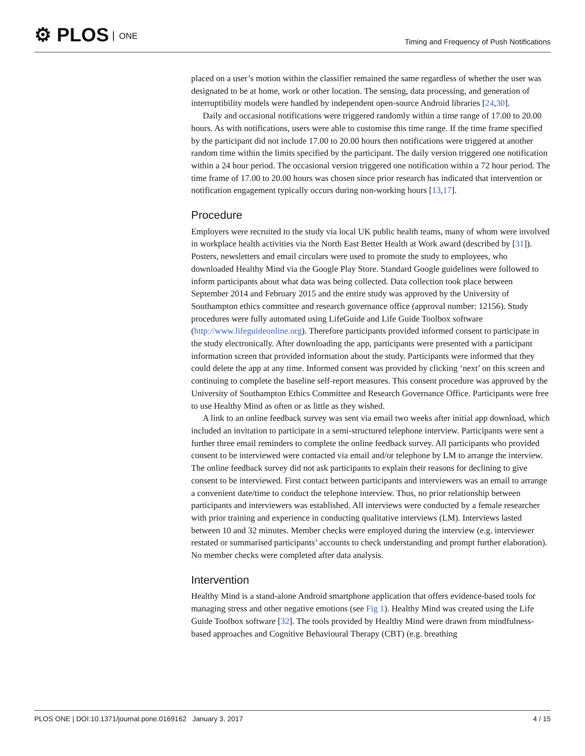⚙ PLOS ONE
Timing and Frequency of Push Notifications
placed on a user’s motion within the classifier remained the same regardless of whether the user was designated to be at home, work or other location. The sensing, data processing, and generation of interruptibility models were handled by independent open-source Android libraries [24,30].
Daily and occasional notifications were triggered randomly within a time range of 17.00 to 20.00 hours. As with notifications, users were able to customise this time range. If the time frame specified by the participant did not include 17.00 to 20.00 hours then notifications were triggered at another random time within the limits specified by the participant. The daily version triggered one notification within a 24 hour period. The occasional version triggered one notification within a 72 hour period. The time frame of 17.00 to 20.00 hours was chosen since prior research has indicated that intervention or notification engagement typically occurs during non-working hours [13,17].
Procedure
Employers were recruited to the study via local UK public health teams, many of whom were involved in workplace health activities via the North East Better Health at Work award (described by [31]). Posters, newsletters and email circulars were used to promote the study to employees, who downloaded Healthy Mind via the Google Play Store. Standard Google guidelines were followed to inform participants about what data was being collected. Data collection took place between September 2014 and February 2015 and the entire study was approved by the University of Southampton ethics committee and research governance office (approval number: 12156). Study procedures were fully automated using LifeGuide and Life Guide Toolbox software (http://www.lifeguideonline.org). Therefore participants provided informed consent to participate in the study electronically. After downloading the app, participants were presented with a participant information screen that provided information about the study. Participants were informed that they could delete the app at any time. Informed consent was provided by clicking ‘next’ on this screen and continuing to complete the baseline self-report measures. This consent procedure was approved by the University of Southampton Ethics Committee and Research Governance Office. Participants were free to use Healthy Mind as often or as little as they wished.
A link to an online feedback survey was sent via email two weeks after initial app download, which included an invitation to participate in a semi-structured telephone interview. Participants were sent a further three email reminders to complete the online feedback survey. All participants who provided consent to be interviewed were contacted via email and/or telephone by LM to arrange the interview. The online feedback survey did not ask participants to explain their reasons for declining to give consent to be interviewed. First contact between participants and interviewers was an email to arrange a convenient date/time to conduct the telephone interview. Thus, no prior relationship between participants and interviewers was established. All interviews were conducted by a female researcher with prior training and experience in conducting qualitative interviews (LM). Interviews lasted between 10 and 32 minutes. Member checks were employed during the interview (e.g. interviewer restated or summarised participants’ accounts to check understanding and prompt further elaboration). No member checks were completed after data analysis.
Intervention
Healthy Mind is a stand-alone Android smartphone application that offers evidence-based tools for managing stress and other negative emotions (see Fig 1). Healthy Mind was created using the Life Guide Toolbox software [32]. The tools provided by Healthy Mind were drawn from mindfulness-based approaches and Cognitive Behavioural Therapy (CBT) (e.g. breathing
PLOS ONE | DOI:10.1371/journal.pone.0169162 January 3, 2017 4 / 15